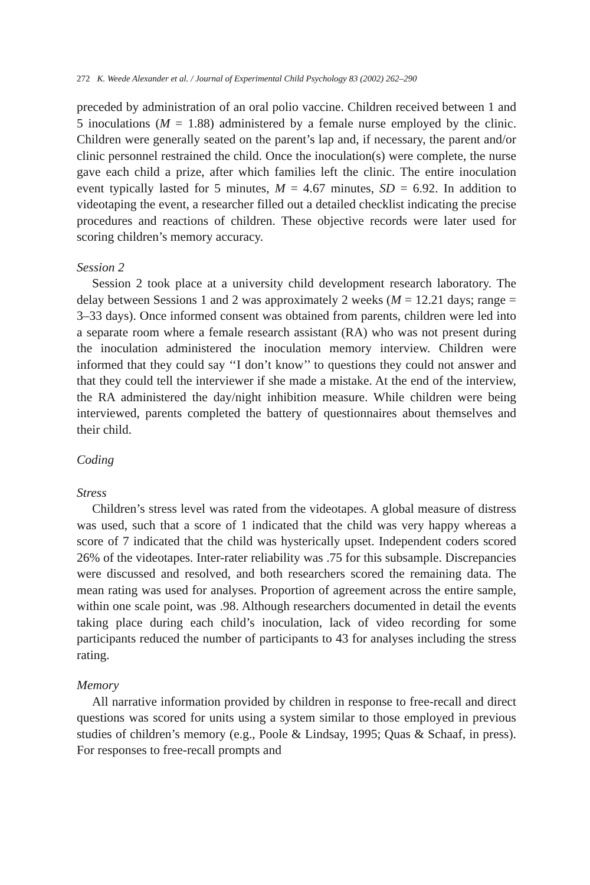272 K. Weede Alexander et al. / Journal of Experimental Child Psychology 83 (2002) 262–290
preceded by administration of an oral polio vaccine. Children received between 1 and 5 inoculations (M = 1.88) administered by a female nurse employed by the clinic. Children were generally seated on the parent’s lap and, if necessary, the parent and/or clinic personnel restrained the child. Once the inoculation(s) were complete, the nurse gave each child a prize, after which families left the clinic. The entire inoculation event typically lasted for 5 minutes, M = 4.67 minutes, SD = 6.92. In addition to videotaping the event, a researcher filled out a detailed checklist indicating the precise procedures and reactions of children. These objective records were later used for scoring children’s memory accuracy.
Session 2
Session 2 took place at a university child development research laboratory. The delay between Sessions 1 and 2 was approximately 2 weeks (M = 12.21 days; range = 3–33 days). Once informed consent was obtained from parents, children were led into a separate room where a female research assistant (RA) who was not present during the inoculation administered the inoculation memory interview. Children were informed that they could say ‘‘I don’t know’’ to questions they could not answer and that they could tell the interviewer if she made a mistake. At the end of the interview, the RA administered the day/night inhibition measure. While children were being interviewed, parents completed the battery of questionnaires about themselves and their child.
Coding
Stress
Children’s stress level was rated from the videotapes. A global measure of distress was used, such that a score of 1 indicated that the child was very happy whereas a score of 7 indicated that the child was hysterically upset. Independent coders scored 26% of the videotapes. Inter-rater reliability was .75 for this subsample. Discrepancies were discussed and resolved, and both researchers scored the remaining data. The mean rating was used for analyses. Proportion of agreement across the entire sample, within one scale point, was .98. Although researchers documented in detail the events taking place during each child’s inoculation, lack of video recording for some participants reduced the number of participants to 43 for analyses including the stress rating.
Memory
All narrative information provided by children in response to free-recall and direct questions was scored for units using a system similar to those employed in previous studies of children’s memory (e.g., Poole & Lindsay, 1995; Quas & Schaaf, in press). For responses to free-recall prompts and